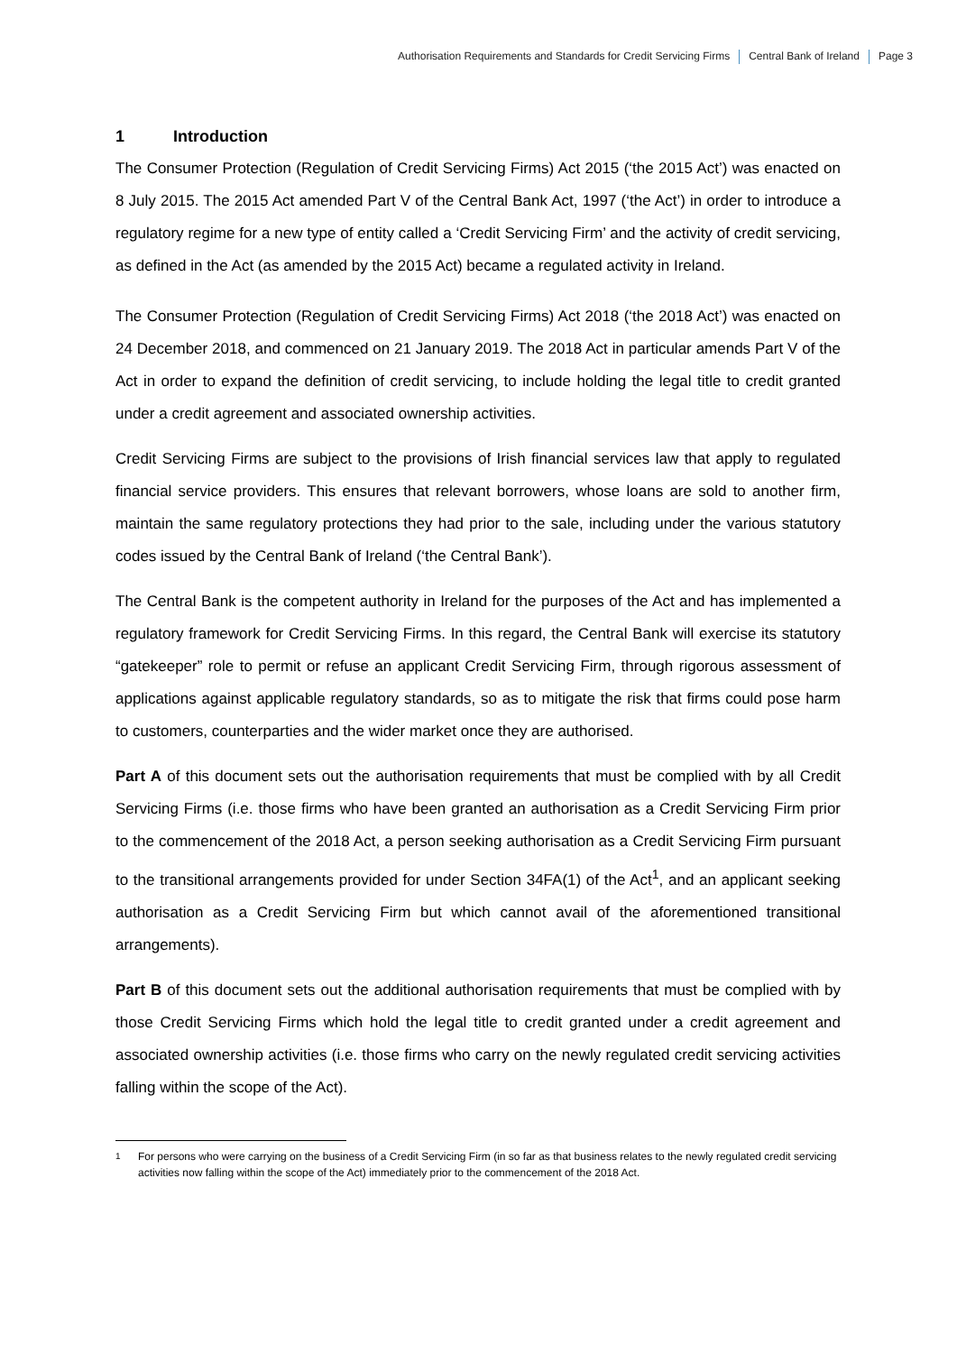Authorisation Requirements and Standards for Credit Servicing Firms Central Bank of Ireland Page 3
1 Introduction
The Consumer Protection (Regulation of Credit Servicing Firms) Act 2015 (‘the 2015 Act’) was enacted on 8 July 2015. The 2015 Act amended Part V of the Central Bank Act, 1997 (‘the Act’) in order to introduce a regulatory regime for a new type of entity called a ‘Credit Servicing Firm’ and the activity of credit servicing, as defined in the Act (as amended by the 2015 Act) became a regulated activity in Ireland.
The Consumer Protection (Regulation of Credit Servicing Firms) Act 2018 (‘the 2018 Act’) was enacted on 24 December 2018, and commenced on 21 January 2019. The 2018 Act in particular amends Part V of the Act in order to expand the definition of credit servicing, to include holding the legal title to credit granted under a credit agreement and associated ownership activities.
Credit Servicing Firms are subject to the provisions of Irish financial services law that apply to regulated financial service providers. This ensures that relevant borrowers, whose loans are sold to another firm, maintain the same regulatory protections they had prior to the sale, including under the various statutory codes issued by the Central Bank of Ireland (‘the Central Bank’).
The Central Bank is the competent authority in Ireland for the purposes of the Act and has implemented a regulatory framework for Credit Servicing Firms. In this regard, the Central Bank will exercise its statutory “gatekeeper” role to permit or refuse an applicant Credit Servicing Firm, through rigorous assessment of applications against applicable regulatory standards, so as to mitigate the risk that firms could pose harm to customers, counterparties and the wider market once they are authorised.
Part A of this document sets out the authorisation requirements that must be complied with by all Credit Servicing Firms (i.e. those firms who have been granted an authorisation as a Credit Servicing Firm prior to the commencement of the 2018 Act, a person seeking authorisation as a Credit Servicing Firm pursuant to the transitional arrangements provided for under Section 34FA(1) of the Act<sup>1</sup>, and an applicant seeking authorisation as a Credit Servicing Firm but which cannot avail of the aforementioned transitional arrangements).
Part B of this document sets out the additional authorisation requirements that must be complied with by those Credit Servicing Firms which hold the legal title to credit granted under a credit agreement and associated ownership activities (i.e. those firms who carry on the newly regulated credit servicing activities falling within the scope of the Act).
<sup>1</sup> For persons who were carrying on the business of a Credit Servicing Firm (in so far as that business relates to the newly regulated credit servicing activities now falling within the scope of the Act) immediately prior to the commencement of the 2018 Act.